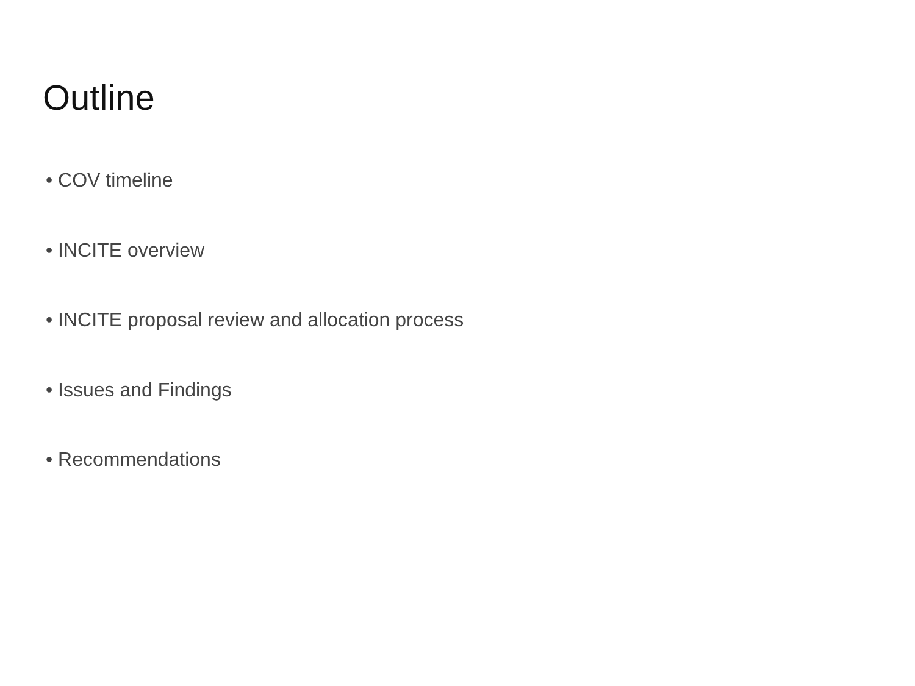Outline
• COV timeline
• INCITE overview
• INCITE proposal review and allocation process
• Issues and Findings
• Recommendations